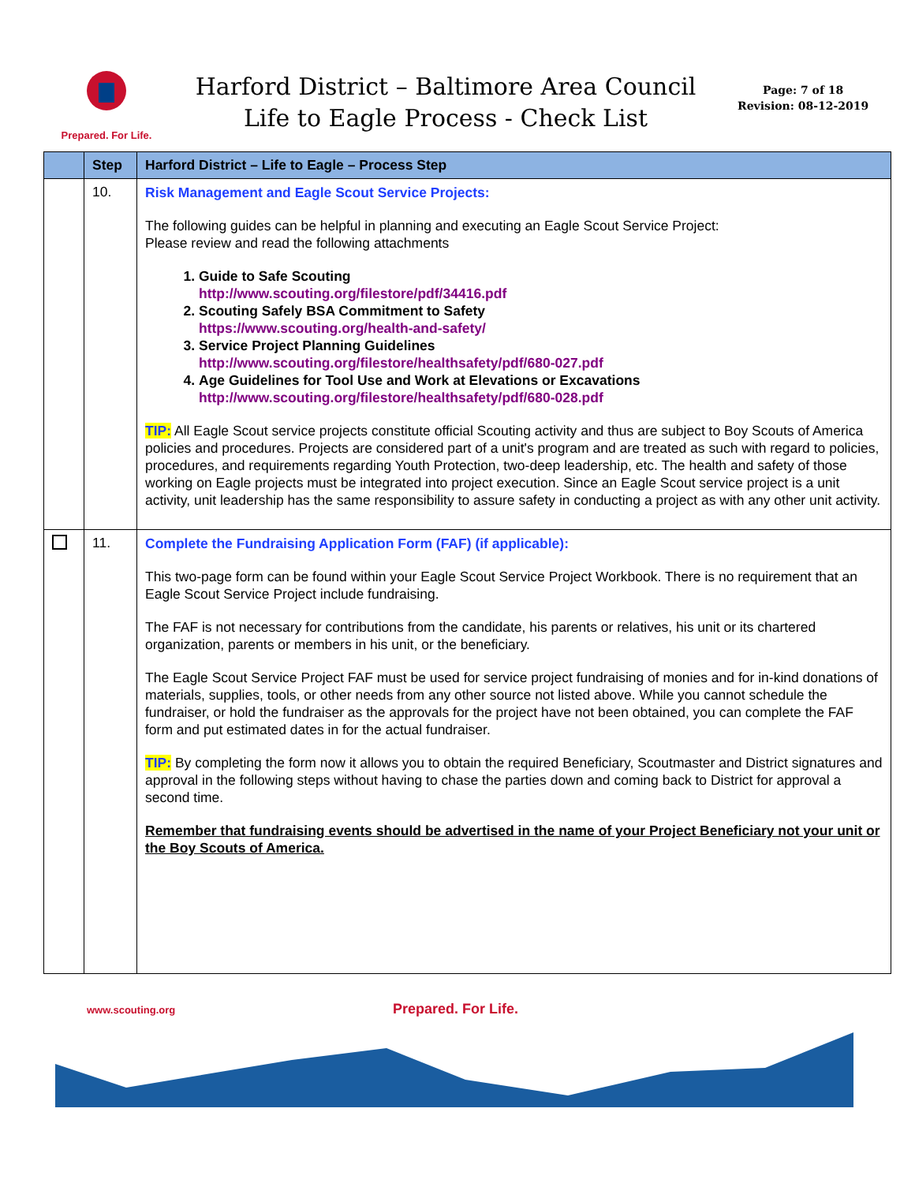Prepared. For Life.
Harford District – Baltimore Area Council
Life to Eagle Process - Check List
Page: 7 of 18
Revision: 08-12-2019
| | Step | Harford District – Life to Eagle – Process Step |
| --- | --- | --- |
| | 10. | Risk Management and Eagle Scout Service Projects: The following guides can be helpful in planning and executing an Eagle Scout Service Project: Please review and read the following attachments 1. Guide to Safe Scouting http://www.scouting.org/filestore/pdf/34416.pdf 2. Scouting Safely BSA Commitment to Safety https://www.scouting.org/health-and-safety/ 3. Service Project Planning Guidelines http://www.scouting.org/filestore/healthsafety/pdf/680-027.pdf 4. Age Guidelines for Tool Use and Work at Elevations or Excavations http://www.scouting.org/filestore/healthsafety/pdf/680-028.pdf TIP: All Eagle Scout service projects constitute official Scouting activity and thus are subject to Boy Scouts of America policies and procedures. Projects are considered part of a unit's program and are treated as such with regard to policies, procedures, and requirements regarding Youth Protection, two-deep leadership, etc. The health and safety of those working on Eagle projects must be integrated into project execution. Since an Eagle Scout service project is a unit activity, unit leadership has the same responsibility to assure safety in conducting a project as with any other unit activity. |
| | 11. | Complete the Fundraising Application Form (FAF) (if applicable): This two-page form can be found within your Eagle Scout Service Project Workbook. There is no requirement that an Eagle Scout Service Project include fundraising. The FAF is not necessary for contributions from the candidate, his parents or relatives, his unit or its chartered organization, parents or members in his unit, or the beneficiary. The Eagle Scout Service Project FAF must be used for service project fundraising of monies and for in-kind donations of materials, supplies, tools, or other needs from any other source not listed above. While you cannot schedule the fundraiser, or hold the fundraiser as the approvals for the project have not been obtained, you can complete the FAF form and put estimated dates in for the actual fundraiser. TIP: By completing the form now it allows you to obtain the required Beneficiary, Scoutmaster and District signatures and approval in the following steps without having to chase the parties down and coming back to District for approval a second time. Remember that fundraising events should be advertised in the name of your Project Beneficiary not your unit or the Boy Scouts of America. |
www.scouting.org Prepared. For Life.